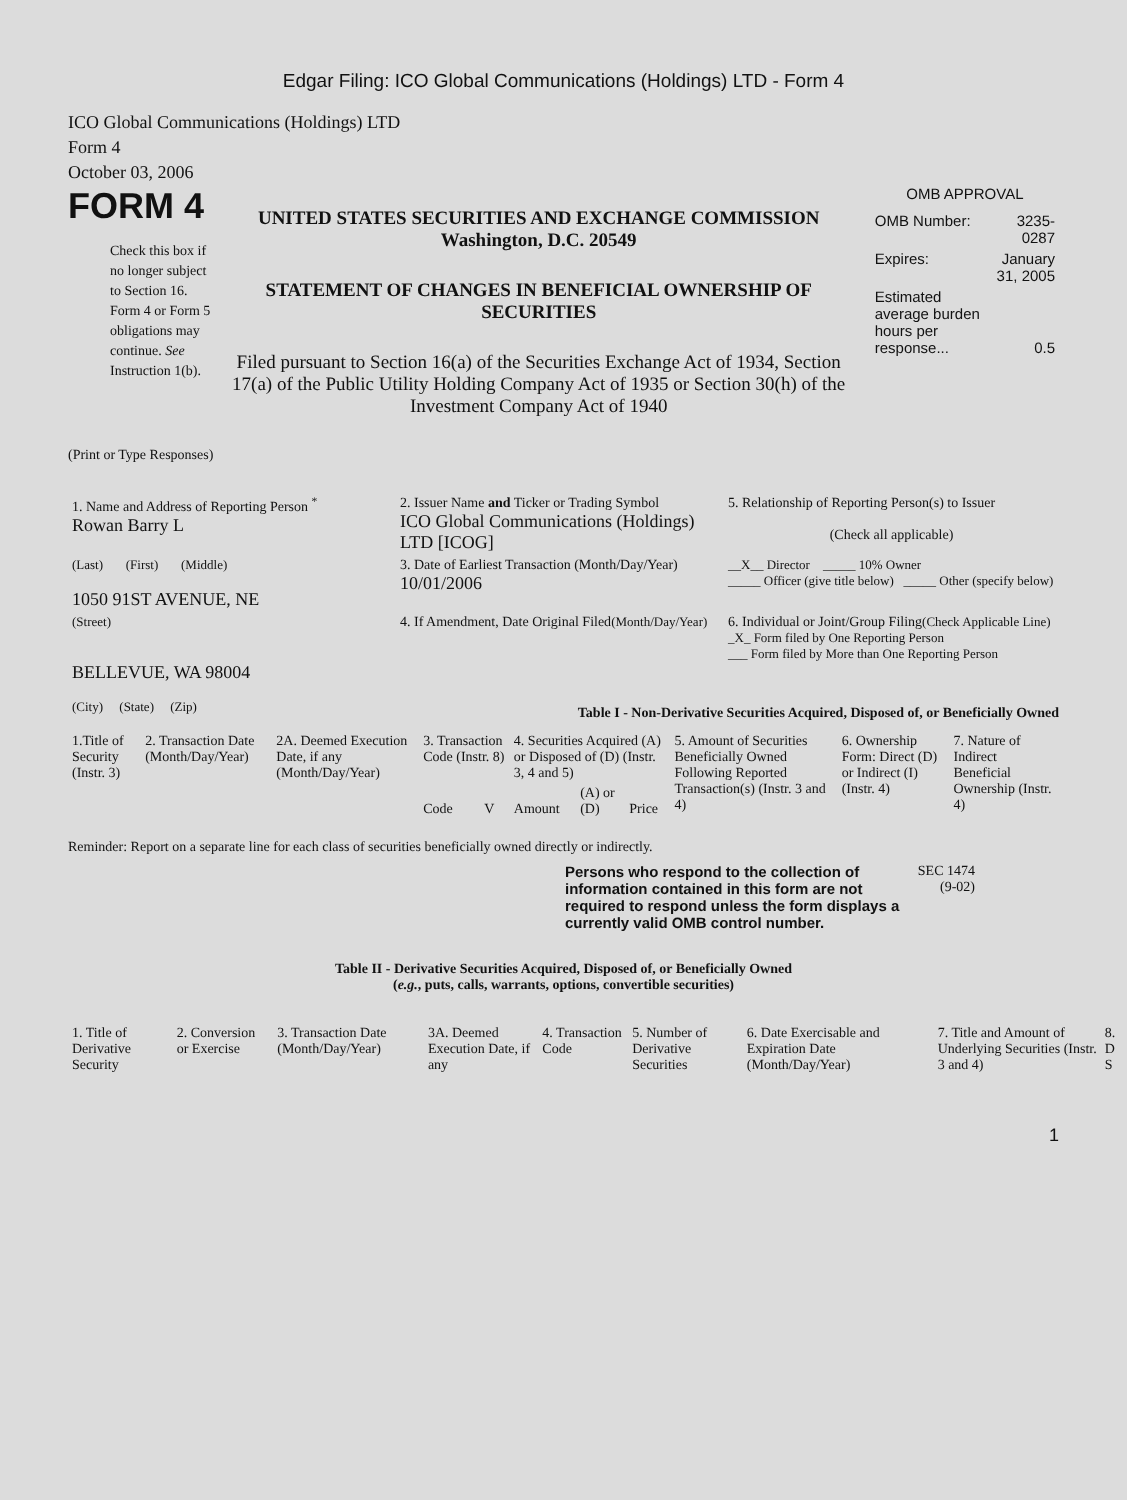Edgar Filing: ICO Global Communications (Holdings) LTD - Form 4
ICO Global Communications (Holdings) LTD
Form 4
October 03, 2006
FORM 4
Check this box if no longer subject to Section 16. Form 4 or Form 5 obligations may continue. See Instruction 1(b).
UNITED STATES SECURITIES AND EXCHANGE COMMISSION
Washington, D.C. 20549
STATEMENT OF CHANGES IN BENEFICIAL OWNERSHIP OF SECURITIES
Filed pursuant to Section 16(a) of the Securities Exchange Act of 1934, Section 17(a) of the Public Utility Holding Company Act of 1935 or Section 30(h) of the Investment Company Act of 1940
OMB APPROVAL
| OMB Number: | 3235-0287 |
| Expires: | January 31, 2005 |
| Estimated average burden hours per response... | 0.5 |
(Print or Type Responses)
| 1. Name and Address of Reporting Person <sup>*</sup> Rowan Barry L | 2. Issuer Name and Ticker or Trading Symbol ICO Global Communications (Holdings) LTD [ICOG] | 5. Relationship of Reporting Person(s) to Issuer (Check all applicable) |
| (Last) (First) (Middle) 1050 91ST AVENUE, NE | 3. Date of Earliest Transaction (Month/Day/Year) 10/01/2006 | __X__ Director _____ 10% Owner _____ Officer (give title below) _____ Other (specify below) |
| (Street) BELLEVUE, WA 98004 (City) (State) (Zip) | 4. If Amendment, Date Original Filed (Month/Day/Year) | 6. Individual or Joint/Group Filing (Check Applicable Line) _X_ Form filed by One Reporting Person ___ Form filed by More than One Reporting Person |
Table I - Non-Derivative Securities Acquired, Disposed of, or Beneficially Owned
| 1.Title of Security (Instr. 3) | 2. Transaction Date (Month/Day/Year) | 2A. Deemed Execution Date, if any (Month/Day/Year) | 3. Transaction Code (Instr. 8) | | 4. Securities Acquired (A) or Disposed of (D) (Instr. 3, 4 and 5) | | | 5. Amount of Securities Beneficially Owned Following Reported Transaction(s) (Instr. 3 and 4) | 6. Ownership Form: Direct (D) or Indirect (I) (Instr. 4) | 7. Nature of Indirect Beneficial Ownership (Instr. 4) |
| --- | --- | --- | --- | --- | --- | --- | --- | --- | --- | --- |
| | | | Code | V | Amount | (A) or (D) | Price | | | |
Reminder: Report on a separate line for each class of securities beneficially owned directly or indirectly.
Persons who respond to the collection of information contained in this form are not required to respond unless the form displays a currently valid OMB control number.
SEC 1474 (9-02)
Table II - Derivative Securities Acquired, Disposed of, or Beneficially Owned
(e.g., puts, calls, warrants, options, convertible securities)
| 1. Title of Derivative Security | 2. Conversion or Exercise | 3. Transaction Date (Month/Day/Year) | 3A. Deemed Execution Date, if any | 4. Transaction Code | 5. Number of Derivative Securities | 6. Date Exercisable and Expiration Date (Month/Day/Year) | 7. Title and Amount of Underlying Securities (Instr. 3 and 4) | 8. D S |
| --- | --- | --- | --- | --- | --- | --- | --- | --- |
1